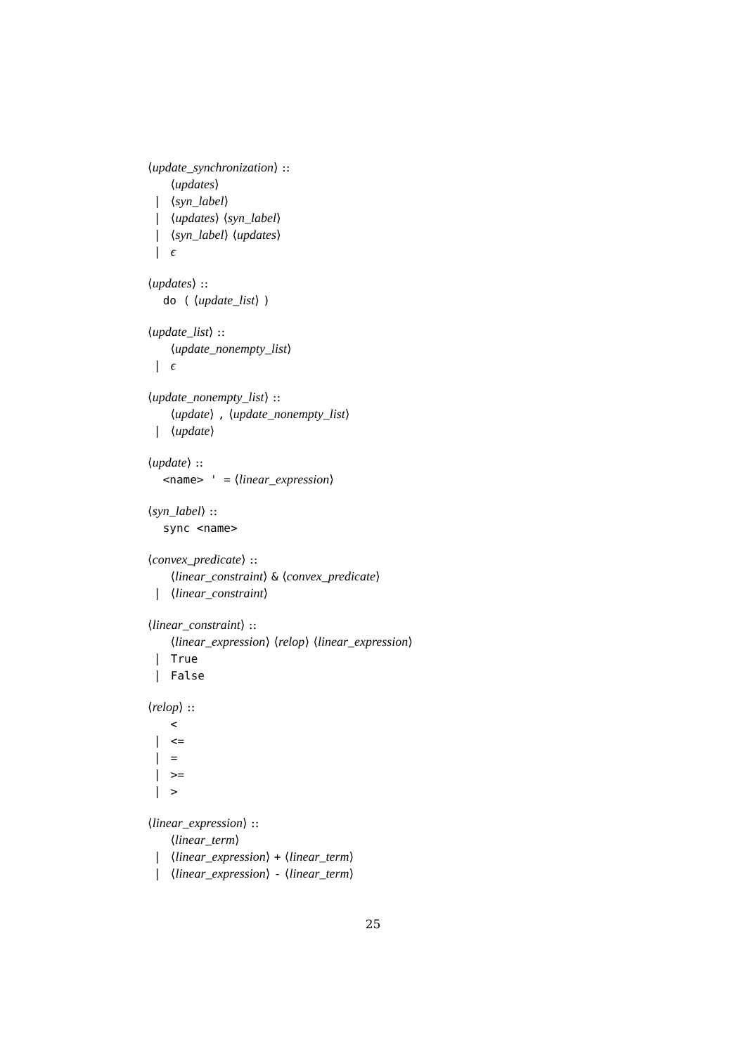⟨update_synchronization⟩ ::
⟨updates⟩
| ⟨syn_label⟩
| ⟨updates⟩ ⟨syn_label⟩
| ⟨syn_label⟩ ⟨updates⟩
| ϵ
⟨updates⟩ ::
do ( ⟨update_list⟩ )
⟨update_list⟩ ::
⟨update_nonempty_list⟩
| ϵ
⟨update_nonempty_list⟩ ::
⟨update⟩ , ⟨update_nonempty_list⟩
| ⟨update⟩
⟨update⟩ ::
<name> ' = ⟨linear_expression⟩
⟨syn_label⟩ ::
sync <name>
⟨convex_predicate⟩ ::
⟨linear_constraint⟩ & ⟨convex_predicate⟩
| ⟨linear_constraint⟩
⟨linear_constraint⟩ ::
⟨linear_expression⟩ ⟨relop⟩ ⟨linear_expression⟩
| True
| False
⟨relop⟩ ::
<
| <=
| =
| >=
| >
⟨linear_expression⟩ ::
⟨linear_term⟩
| ⟨linear_expression⟩ + ⟨linear_term⟩
| ⟨linear_expression⟩ - ⟨linear_term⟩
25